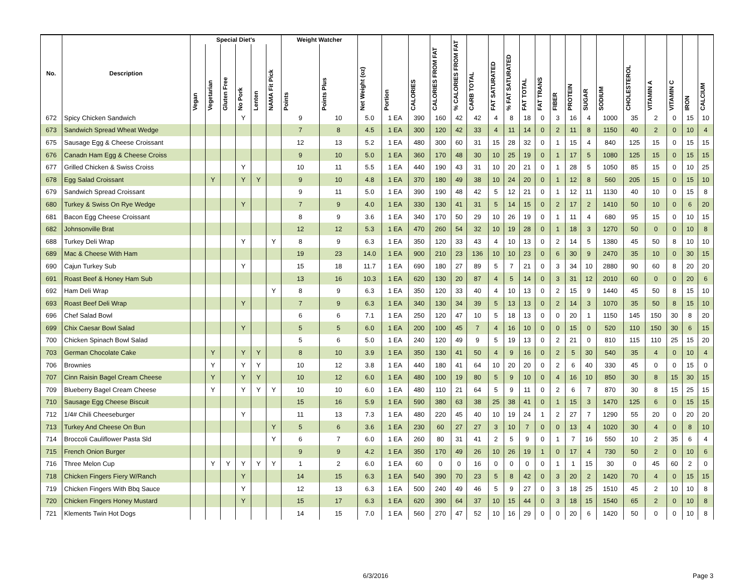| No. | Description | Special Diet's | | | | | | Weight Watcher | | Net Weight (oz) | Portion | CALORIES | CALORIES FROM FAT | % CALORIES FROM FAT | CARB TOTAL | FAT SATURATED | % FAT SATURATED | FAT TOTAL | FAT TRANS | FIBER | PROTEIN | SUGAR | SODIUM | CHOLESTEROL | VITAMIN A | VITAMIN C | IRON | CALCIUM |
| --- | --- | --- | --- | --- | --- | --- | --- | --- | --- | --- | --- | --- | --- | --- | --- | --- | --- | --- | --- | --- | --- | --- | --- | --- | --- | --- | --- | --- |
| | | Vegan | Vegetarian | Gluten Free | No Pork | Lenten | NAMA Fit Pick | Points | Points Plus | | | | | | | | | | | | | | | | | | | |
| 672 | Spicy Chicken Sandwich | | | | Y | | | 9 | 10 | 5.0 | 1 EA | 390 | 160 | 42 | 42 | 4 | 8 | 18 | 0 | 3 | 16 | 4 | 1000 | 35 | 2 | 0 | 15 | 10 |
| 673 | Sandwich Spread Wheat Wedge | | | | | | | 7 | 8 | 4.5 | 1 EA | 300 | 120 | 42 | 33 | 4 | 11 | 14 | 0 | 2 | 11 | 8 | 1150 | 40 | 2 | 0 | 10 | 4 |
| 675 | Sausage Egg & Cheese Croissant | | | | | | | 12 | 13 | 5.2 | 1 EA | 480 | 300 | 60 | 31 | 15 | 28 | 32 | 0 | 1 | 15 | 4 | 840 | 125 | 15 | 0 | 15 | 15 |
| 676 | Canadn Ham Egg & Cheese Croiss | | | | | | | 9 | 10 | 5.0 | 1 EA | 360 | 170 | 48 | 30 | 10 | 25 | 19 | 0 | 1 | 17 | 5 | 1080 | 125 | 15 | 0 | 15 | 15 |
| 677 | Grilled Chicken & Swiss Croiss | | | | Y | | | 10 | 11 | 5.5 | 1 EA | 440 | 190 | 43 | 31 | 10 | 20 | 21 | 0 | 1 | 28 | 5 | 1050 | 85 | 15 | 0 | 10 | 25 |
| 678 | Egg Salad Croissant | | Y | | Y | Y | | 9 | 10 | 4.8 | 1 EA | 370 | 180 | 49 | 38 | 10 | 24 | 20 | 0 | 1 | 12 | 8 | 560 | 205 | 15 | 0 | 15 | 10 |
| 679 | Sandwich Spread Croissant | | | | | | | 9 | 11 | 5.0 | 1 EA | 390 | 190 | 48 | 42 | 5 | 12 | 21 | 0 | 1 | 12 | 11 | 1130 | 40 | 10 | 0 | 15 | 8 |
| 680 | Turkey & Swiss On Rye Wedge | | | | Y | | | 7 | 9 | 4.0 | 1 EA | 330 | 130 | 41 | 31 | 5 | 14 | 15 | 0 | 2 | 17 | 2 | 1410 | 50 | 10 | 0 | 6 | 20 |
| 681 | Bacon Egg Cheese Croissant | | | | | | | 8 | 9 | 3.6 | 1 EA | 340 | 170 | 50 | 29 | 10 | 26 | 19 | 0 | 1 | 11 | 4 | 680 | 95 | 15 | 0 | 10 | 15 |
| 682 | Johnsonville Brat | | | | | | | 12 | 12 | 5.3 | 1 EA | 470 | 260 | 54 | 32 | 10 | 19 | 28 | 0 | 1 | 18 | 3 | 1270 | 50 | 0 | 0 | 10 | 8 |
| 688 | Turkey Deli Wrap | | | | Y | | Y | 8 | 9 | 6.3 | 1 EA | 350 | 120 | 33 | 43 | 4 | 10 | 13 | 0 | 2 | 14 | 5 | 1380 | 45 | 50 | 8 | 10 | 10 |
| 689 | Mac & Cheese With Ham | | | | | | | 19 | 23 | 14.0 | 1 EA | 900 | 210 | 23 | 136 | 10 | 10 | 23 | 0 | 6 | 30 | 9 | 2470 | 35 | 10 | 0 | 30 | 15 |
| 690 | Cajun Turkey Sub | | | | Y | | | 15 | 18 | 11.7 | 1 EA | 690 | 180 | 27 | 89 | 5 | 7 | 21 | 0 | 3 | 34 | 10 | 2880 | 90 | 60 | 8 | 20 | 20 |
| 691 | Roast Beef & Honey Ham Sub | | | | | | | 13 | 16 | 10.3 | 1 EA | 620 | 130 | 20 | 87 | 4 | 5 | 14 | 0 | 3 | 31 | 12 | 2010 | 60 | 0 | 0 | 20 | 6 |
| 692 | Ham Deli Wrap | | | | | | Y | 8 | 9 | 6.3 | 1 EA | 350 | 120 | 33 | 40 | 4 | 10 | 13 | 0 | 2 | 15 | 9 | 1440 | 45 | 50 | 8 | 15 | 10 |
| 693 | Roast Beef Deli Wrap | | | | Y | | | 7 | 9 | 6.3 | 1 EA | 340 | 130 | 34 | 39 | 5 | 13 | 13 | 0 | 2 | 14 | 3 | 1070 | 35 | 50 | 8 | 15 | 10 |
| 696 | Chef Salad Bowl | | | | | | | 6 | 6 | 7.1 | 1 EA | 250 | 120 | 47 | 10 | 5 | 18 | 13 | 0 | 0 | 20 | 1 | 1150 | 145 | 150 | 30 | 8 | 20 |
| 699 | Chix Caesar Bowl Salad | | | | Y | | | 5 | 5 | 6.0 | 1 EA | 200 | 100 | 45 | 7 | 4 | 16 | 10 | 0 | 0 | 15 | 0 | 520 | 110 | 150 | 30 | 6 | 15 |
| 700 | Chicken Spinach Bowl Salad | | | | | | | 5 | 6 | 5.0 | 1 EA | 240 | 120 | 49 | 9 | 5 | 19 | 13 | 0 | 2 | 21 | 0 | 810 | 115 | 110 | 25 | 15 | 20 |
| 703 | German Chocolate Cake | | Y | | Y | Y | | 8 | 10 | 3.9 | 1 EA | 350 | 130 | 41 | 50 | 4 | 9 | 16 | 0 | 2 | 5 | 30 | 540 | 35 | 4 | 0 | 10 | 4 |
| 706 | Brownies | | Y | | Y | Y | | 10 | 12 | 3.8 | 1 EA | 440 | 180 | 41 | 64 | 10 | 20 | 20 | 0 | 2 | 6 | 40 | 330 | 45 | 0 | 0 | 15 | 0 |
| 707 | Cinn Raisin Bagel Cream Cheese | | Y | | Y | Y | | 10 | 12 | 6.0 | 1 EA | 480 | 100 | 19 | 80 | 5 | 9 | 10 | 0 | 4 | 16 | 10 | 850 | 30 | 8 | 15 | 30 | 15 |
| 709 | Blueberry Bagel Cream Cheese | | Y | | Y | Y | Y | 10 | 10 | 6.0 | 1 EA | 480 | 110 | 21 | 64 | 5 | 9 | 11 | 0 | 2 | 6 | 7 | 870 | 30 | 8 | 15 | 25 | 15 |
| 710 | Sausage Egg Cheese Biscuit | | | | | | | 15 | 16 | 5.9 | 1 EA | 590 | 380 | 63 | 38 | 25 | 38 | 41 | 0 | 1 | 15 | 3 | 1470 | 125 | 6 | 0 | 15 | 15 |
| 712 | 1/4# Chili Cheeseburger | | | | Y | | | 11 | 13 | 7.3 | 1 EA | 480 | 220 | 45 | 40 | 10 | 19 | 24 | 1 | 2 | 27 | 7 | 1290 | 55 | 20 | 0 | 20 | 20 |
| 713 | Turkey And Cheese On Bun | | | | | | Y | 5 | 6 | 3.6 | 1 EA | 230 | 60 | 27 | 27 | 3 | 10 | 7 | 0 | 0 | 13 | 4 | 1020 | 30 | 4 | 0 | 8 | 10 |
| 714 | Broccoli Cauliflower Pasta Sld | | | | | | Y | 6 | 7 | 6.0 | 1 EA | 260 | 80 | 31 | 41 | 2 | 5 | 9 | 0 | 1 | 7 | 16 | 550 | 10 | 2 | 35 | 6 | 4 |
| 715 | French Onion Burger | | | | | | | 9 | 9 | 4.2 | 1 EA | 350 | 170 | 49 | 26 | 10 | 26 | 19 | 1 | 0 | 17 | 4 | 730 | 50 | 2 | 0 | 10 | 6 |
| 716 | Three Melon Cup | | Y | Y | Y | Y | Y | 1 | 2 | 6.0 | 1 EA | 60 | 0 | 0 | 16 | 0 | 0 | 0 | 0 | 1 | 1 | 15 | 30 | 0 | 45 | 60 | 2 | 0 |
| 718 | Chicken Fingers Fiery W/Ranch | | | | Y | | | 14 | 15 | 6.3 | 1 EA | 540 | 390 | 70 | 23 | 5 | 8 | 42 | 0 | 3 | 20 | 2 | 1420 | 70 | 4 | 0 | 15 | 15 |
| 719 | Chicken Fingers With Bbq Sauce | | | | Y | | | 12 | 13 | 6.3 | 1 EA | 500 | 240 | 49 | 46 | 5 | 9 | 27 | 0 | 3 | 18 | 25 | 1510 | 45 | 2 | 10 | 10 | 8 |
| 720 | Chicken Fingers Honey Mustard | | | | Y | | | 15 | 17 | 6.3 | 1 EA | 620 | 390 | 64 | 37 | 10 | 15 | 44 | 0 | 3 | 18 | 15 | 1540 | 65 | 2 | 0 | 10 | 8 |
| 721 | Klements Twin Hot Dogs | | | | | | | 14 | 15 | 7.0 | 1 EA | 560 | 270 | 47 | 52 | 10 | 16 | 29 | 0 | 0 | 20 | 6 | 1420 | 50 | 0 | 0 | 10 | 8 |
6/3/2016 Page 3